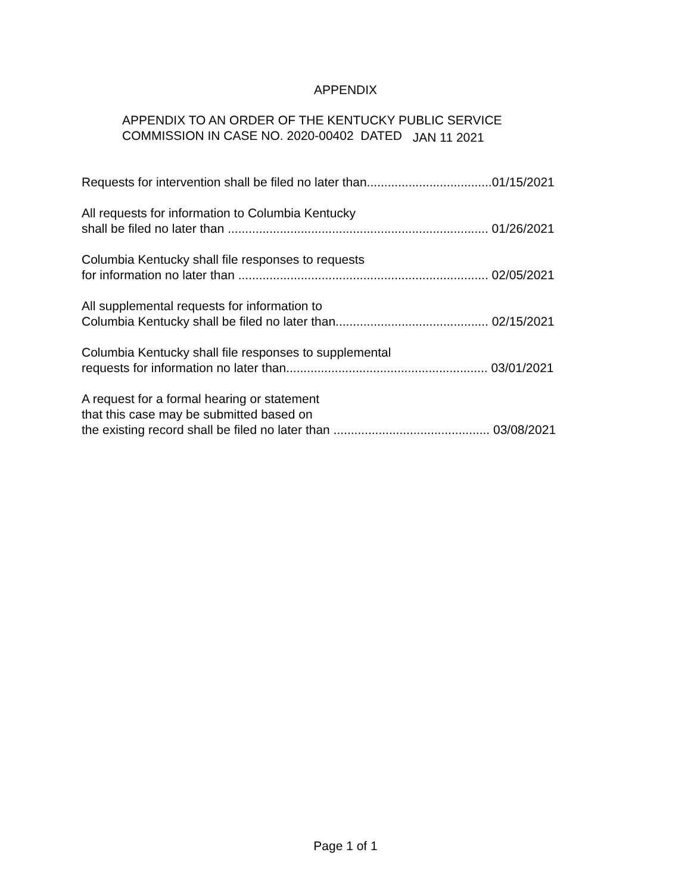APPENDIX
APPENDIX TO AN ORDER OF THE KENTUCKY PUBLIC SERVICE
COMMISSION IN CASE NO. 2020-00402 DATED JAN 11 2021
Requests for intervention shall be filed no later than....................................01/15/2021
All requests for information to Columbia Kentucky
shall be filed no later than ........................................................................... 01/26/2021
Columbia Kentucky shall file responses to requests
for information no later than ........................................................................ 02/05/2021
All supplemental requests for information to
Columbia Kentucky shall be filed no later than............................................ 02/15/2021
Columbia Kentucky shall file responses to supplemental
requests for information no later than.......................................................... 03/01/2021
A request for a formal hearing or statement
that this case may be submitted based on
the existing record shall be filed no later than ............................................. 03/08/2021
Page 1 of 1